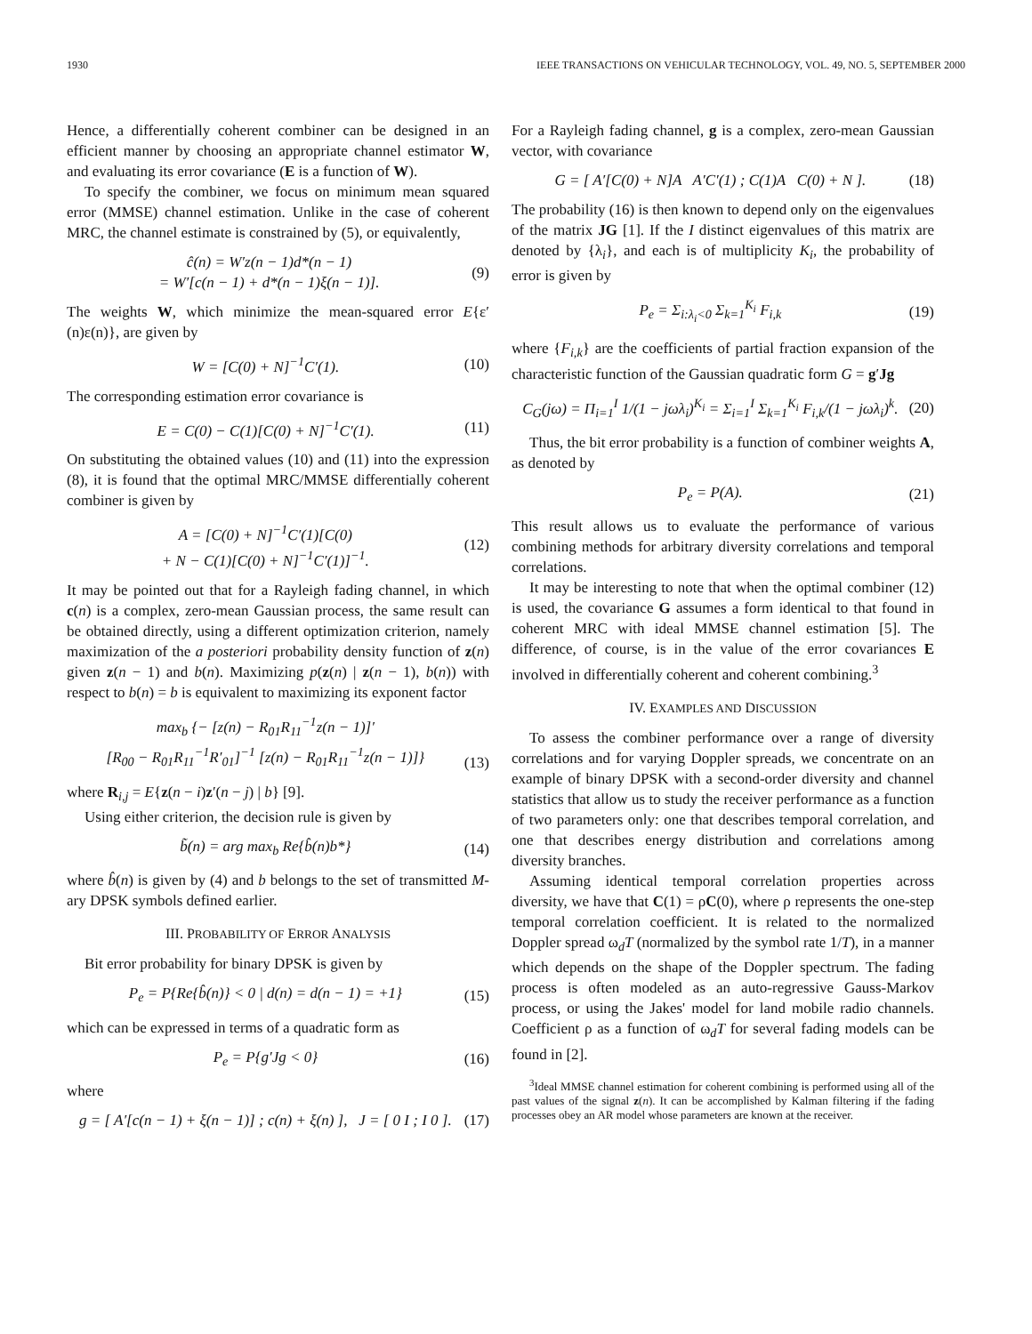1930 IEEE TRANSACTIONS ON VEHICULAR TECHNOLOGY, VOL. 49, NO. 5, SEPTEMBER 2000
Hence, a differentially coherent combiner can be designed in an efficient manner by choosing an appropriate channel estimator W, and evaluating its error covariance (E is a function of W).
To specify the combiner, we focus on minimum mean squared error (MMSE) channel estimation. Unlike in the case of coherent MRC, the channel estimate is constrained by (5), or equivalently,
ĉ(n) = W′z(n − 1)d*(n − 1)
= W′[c(n − 1) + d*(n − 1)ξ(n − 1)]. (9)
The weights W, which minimize the mean-squared error E{ε′(n)ε(n)}, are given by
W = [C(0) + N]<sup>−1</sup>C′(1). (10)
The corresponding estimation error covariance is
E = C(0) − C(1)[C(0) + N]<sup>−1</sup>C′(1). (11)
On substituting the obtained values (10) and (11) into the expression (8), it is found that the optimal MRC/MMSE differentially coherent combiner is given by
A = [C(0) + N]<sup>−1</sup>C′(1)[C(0)
+ N − C(1)[C(0) + N]<sup>−1</sup>C′(1)]<sup>−1</sup>. (12)
It may be pointed out that for a Rayleigh fading channel, in which c(n) is a complex, zero-mean Gaussian process, the same result can be obtained directly, using a different optimization criterion, namely maximization of the a posteriori probability density function of z(n) given z(n − 1) and b(n). Maximizing p(z(n) | z(n − 1), b(n)) with respect to b(n) = b is equivalent to maximizing its exponent factor
max<sub>b</sub> {− [z(n) − R<sub>01</sub>R<sub>11</sub><sup>−1</sup>z(n − 1)]′
[R<sub>00</sub> − R<sub>01</sub>R<sub>11</sub><sup>−1</sup>R′<sub>01</sub>]<sup>−1</sup> [z(n) − R<sub>01</sub>R<sub>11</sub><sup>−1</sup>z(n − 1)]}
(13)
where R<sub>i,j</sub> = E{z(n − i)z′(n − j) | b} [9].
Using either criterion, the decision rule is given by
b̃(n) = arg max<sub>b</sub> Re{b̂(n)b*} (14)
where b̂(n) is given by (4) and b belongs to the set of transmitted M-ary DPSK symbols defined earlier.
III. PROBABILITY OF ERROR ANALYSIS
Bit error probability for binary DPSK is given by
P<sub>e</sub> = P{Re{b̂(n)} < 0 | d(n) = d(n − 1) = +1} (15)
which can be expressed in terms of a quadratic form as
P<sub>e</sub> = P{g′Jg < 0} (16)
where
g = [ A′[c(n − 1) + ξ(n − 1)] ; c(n) + ξ(n) ], J = [ 0 I ; I 0 ]. (17)
For a Rayleigh fading channel, g is a complex, zero-mean Gaussian vector, with covariance
G = [ A′[C(0) + N]A A′C′(1) ; C(1)A C(0) + N ]. (18)
The probability (16) is then known to depend only on the eigenvalues of the matrix JG [1]. If the I distinct eigenvalues of this matrix are denoted by {λ<sub>i</sub>}, and each is of multiplicity K<sub>i</sub>, the probability of error is given by
P<sub>e</sub> = Σ<sub>i:λ<sub>i</sub><0</sub> Σ<sub>k=1</sub><sup>K<sub>i</sub></sup> F<sub>i,k</sub> (19)
where {F<sub>i,k</sub>} are the coefficients of partial fraction expansion of the characteristic function of the Gaussian quadratic form G = g′Jg
C<sub>G</sub>(jω) = Π<sub>i=1</sub><sup>I</sup> 1/(1 − jωλ<sub>i</sub>)<sup>K<sub>i</sub></sup> = Σ<sub>i=1</sub><sup>I</sup> Σ<sub>k=1</sub><sup>K<sub>i</sub></sup> F<sub>i,k</sub>/(1 − jωλ<sub>i</sub>)<sup>k</sup>. (20)
Thus, the bit error probability is a function of combiner weights A, as denoted by
P<sub>e</sub> = P(A). (21)
This result allows us to evaluate the performance of various combining methods for arbitrary diversity correlations and temporal correlations.
It may be interesting to note that when the optimal combiner (12) is used, the covariance G assumes a form identical to that found in coherent MRC with ideal MMSE channel estimation [5]. The difference, of course, is in the value of the error covariances E involved in differentially coherent and coherent combining.<sup>3</sup>
IV. EXAMPLES AND DISCUSSION
To assess the combiner performance over a range of diversity correlations and for varying Doppler spreads, we concentrate on an example of binary DPSK with a second-order diversity and channel statistics that allow us to study the receiver performance as a function of two parameters only: one that describes temporal correlation, and one that describes energy distribution and correlations among diversity branches.
Assuming identical temporal correlation properties across diversity, we have that C(1) = ρC(0), where ρ represents the one-step temporal correlation coefficient. It is related to the normalized Doppler spread ω<sub>d</sub>T (normalized by the symbol rate 1/T), in a manner which depends on the shape of the Doppler spectrum. The fading process is often modeled as an auto-regressive Gauss-Markov process, or using the Jakes' model for land mobile radio channels. Coefficient ρ as a function of ω<sub>d</sub>T for several fading models can be found in [2].
<sup>3</sup> Ideal MMSE channel estimation for coherent combining is performed using all of the past values of the signal z(n). It can be accomplished by Kalman filtering if the fading processes obey an AR model whose parameters are known at the receiver.